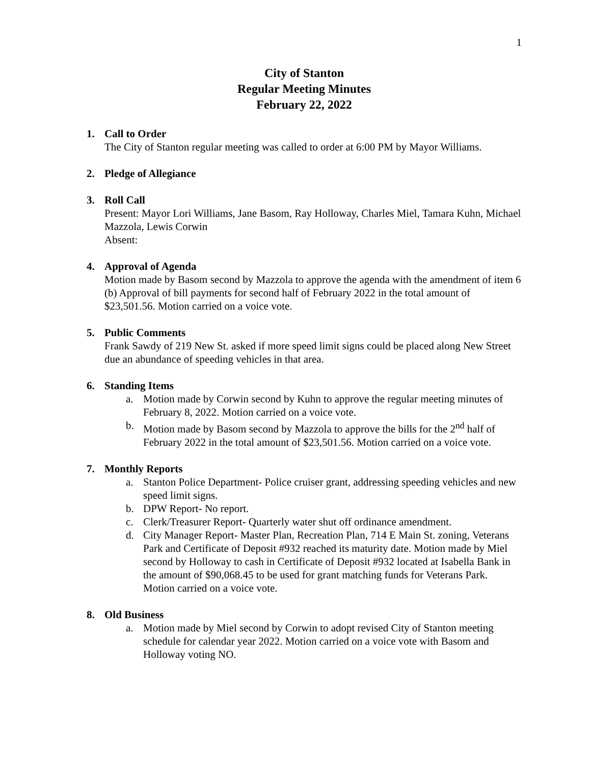1
City of Stanton
Regular Meeting Minutes
February 22, 2022
1. Call to Order
The City of Stanton regular meeting was called to order at 6:00 PM by Mayor Williams.
2. Pledge of Allegiance
3. Roll Call
Present: Mayor Lori Williams, Jane Basom, Ray Holloway, Charles Miel, Tamara Kuhn, Michael Mazzola, Lewis Corwin
Absent:
4. Approval of Agenda
Motion made by Basom second by Mazzola to approve the agenda with the amendment of item 6 (b) Approval of bill payments for second half of February 2022 in the total amount of $23,501.56. Motion carried on a voice vote.
5. Public Comments
Frank Sawdy of 219 New St. asked if more speed limit signs could be placed along New Street due an abundance of speeding vehicles in that area.
6. Standing Items
a. Motion made by Corwin second by Kuhn to approve the regular meeting minutes of February 8, 2022. Motion carried on a voice vote.
b. Motion made by Basom second by Mazzola to approve the bills for the 2<sup>nd</sup> half of February 2022 in the total amount of $23,501.56. Motion carried on a voice vote.
7. Monthly Reports
a. Stanton Police Department- Police cruiser grant, addressing speeding vehicles and new speed limit signs.
b. DPW Report- No report.
c. Clerk/Treasurer Report- Quarterly water shut off ordinance amendment.
d. City Manager Report- Master Plan, Recreation Plan, 714 E Main St. zoning, Veterans Park and Certificate of Deposit #932 reached its maturity date. Motion made by Miel second by Holloway to cash in Certificate of Deposit #932 located at Isabella Bank in the amount of $90,068.45 to be used for grant matching funds for Veterans Park. Motion carried on a voice vote.
8. Old Business
a. Motion made by Miel second by Corwin to adopt revised City of Stanton meeting schedule for calendar year 2022. Motion carried on a voice vote with Basom and Holloway voting NO.